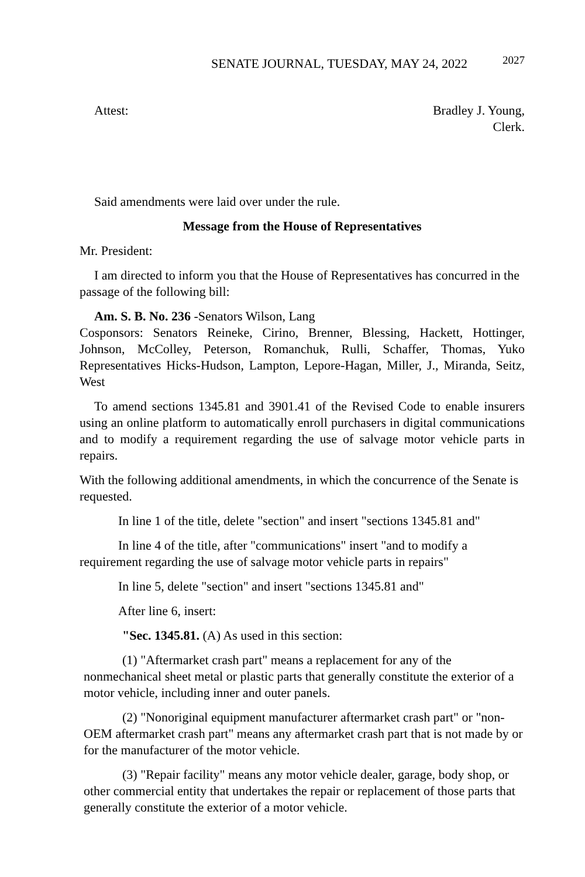SENATE JOURNAL, TUESDAY, MAY 24, 2022 2027
Attest: Bradley J. Young,
Clerk.
Said amendments were laid over under the rule.
Message from the House of Representatives
Mr. President:
I am directed to inform you that the House of Representatives has concurred in the passage of the following bill:
Am. S. B. No. 236 -Senators Wilson, Lang
Cosponsors: Senators Reineke, Cirino, Brenner, Blessing, Hackett, Hottinger, Johnson, McColley, Peterson, Romanchuk, Rulli, Schaffer, Thomas, Yuko Representatives Hicks-Hudson, Lampton, Lepore-Hagan, Miller, J., Miranda, Seitz, West
To amend sections 1345.81 and 3901.41 of the Revised Code to enable insurers using an online platform to automatically enroll purchasers in digital communications and to modify a requirement regarding the use of salvage motor vehicle parts in repairs.
With the following additional amendments, in which the concurrence of the Senate is requested.
In line 1 of the title, delete "section" and insert "sections 1345.81 and"
In line 4 of the title, after "communications" insert "and to modify a requirement regarding the use of salvage motor vehicle parts in repairs"
In line 5, delete "section" and insert "sections 1345.81 and"
After line 6, insert:
"Sec. 1345.81. (A) As used in this section:
(1) "Aftermarket crash part" means a replacement for any of the nonmechanical sheet metal or plastic parts that generally constitute the exterior of a motor vehicle, including inner and outer panels.
(2) "Nonoriginal equipment manufacturer aftermarket crash part" or "non-OEM aftermarket crash part" means any aftermarket crash part that is not made by or for the manufacturer of the motor vehicle.
(3) "Repair facility" means any motor vehicle dealer, garage, body shop, or other commercial entity that undertakes the repair or replacement of those parts that generally constitute the exterior of a motor vehicle.